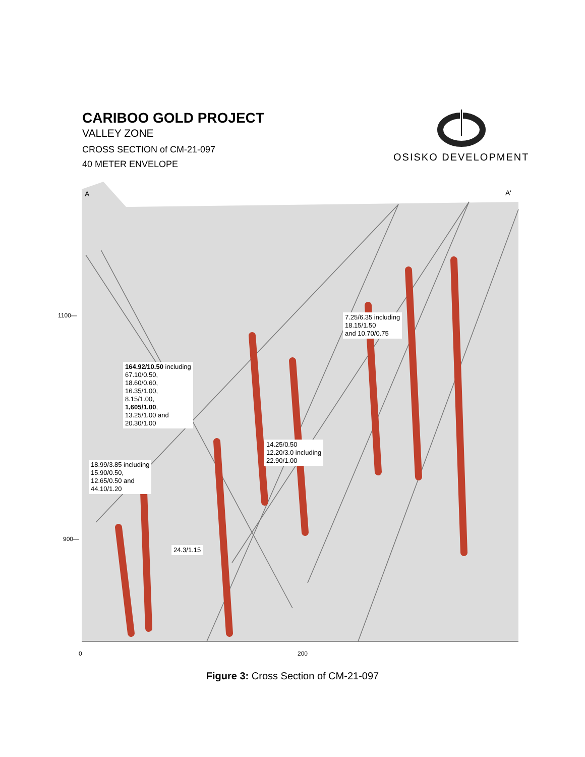CARIBOO GOLD PROJECT
VALLEY ZONE
CROSS SECTION of CM-21-097
40 METER ENVELOPE
OSISKO DEVELOPMENT
A
A'
1100—
900—
0
200
7.25/6.35 including
18.15/1.50
and 10.70/0.75
164.92/10.50 including
67.10/0.50,
18.60/0.60,
16.35/1.00,
8.15/1.00,
1,605/1.00,
13.25/1.00 and
20.30/1.00
14.25/0.50
12.20/3.0 including
22.90/1.00
18.99/3.85 including
15.90/0.50,
12.65/0.50 and
44.10/1.20
24.3/1.15
Figure 3: Cross Section of CM-21-097